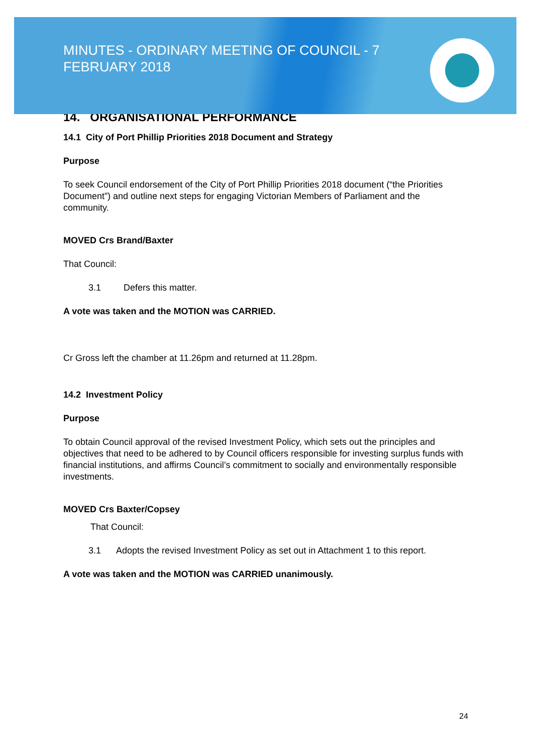MINUTES - ORDINARY MEETING OF COUNCIL - 7 FEBRUARY 2018
14. ORGANISATIONAL PERFORMANCE
14.1 City of Port Phillip Priorities 2018 Document and Strategy
Purpose
To seek Council endorsement of the City of Port Phillip Priorities 2018 document (“the Priorities Document”) and outline next steps for engaging Victorian Members of Parliament and the community.
MOVED Crs Brand/Baxter
That Council:
3.1 Defers this matter.
A vote was taken and the MOTION was CARRIED.
Cr Gross left the chamber at 11.26pm and returned at 11.28pm.
14.2 Investment Policy
Purpose
To obtain Council approval of the revised Investment Policy, which sets out the principles and objectives that need to be adhered to by Council officers responsible for investing surplus funds with financial institutions, and affirms Council’s commitment to socially and environmentally responsible investments.
MOVED Crs Baxter/Copsey
That Council:
3.1 Adopts the revised Investment Policy as set out in Attachment 1 to this report.
A vote was taken and the MOTION was CARRIED unanimously.
24